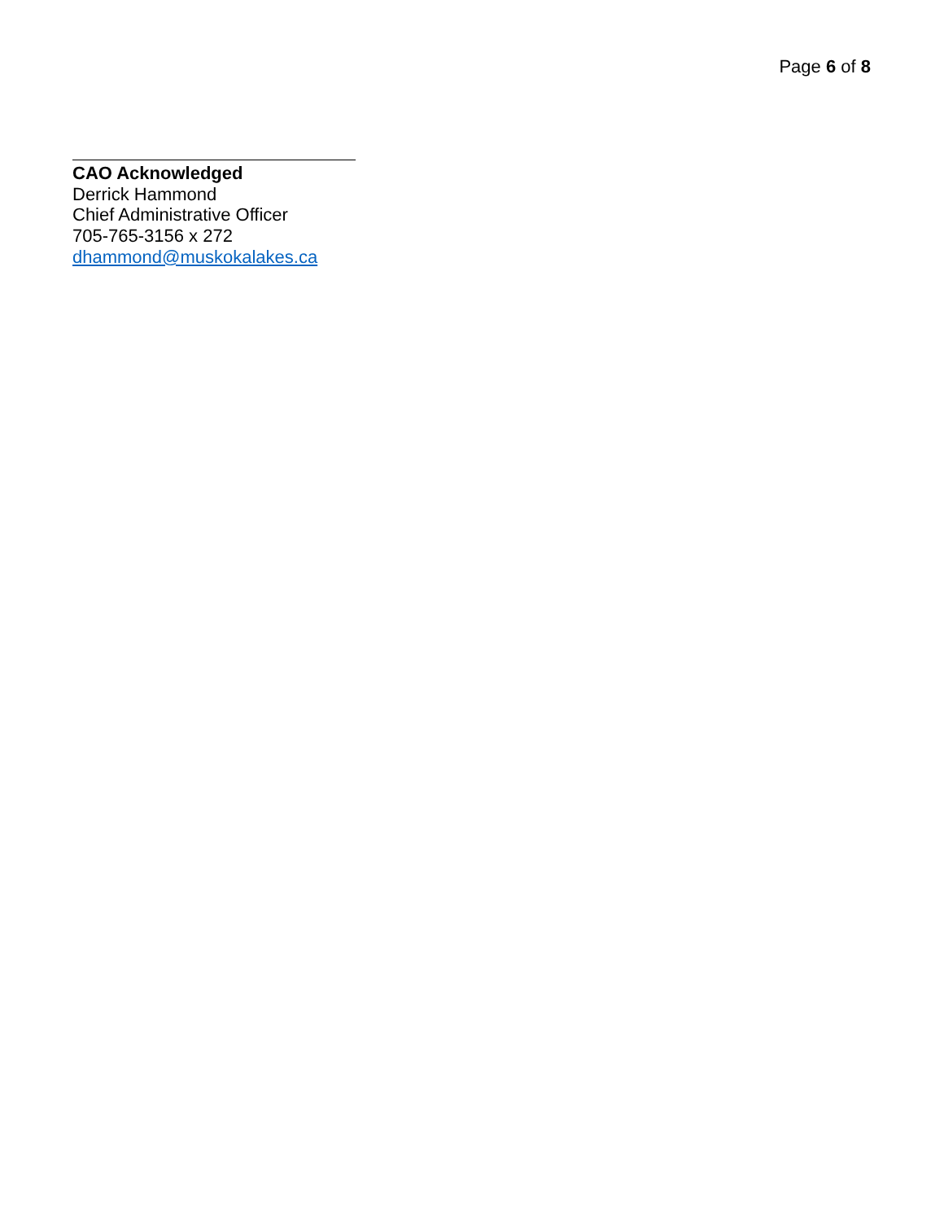Page 6 of 8
CAO Acknowledged
Derrick Hammond
Chief Administrative Officer
705-765-3156 x 272
dhammond@muskokalakes.ca